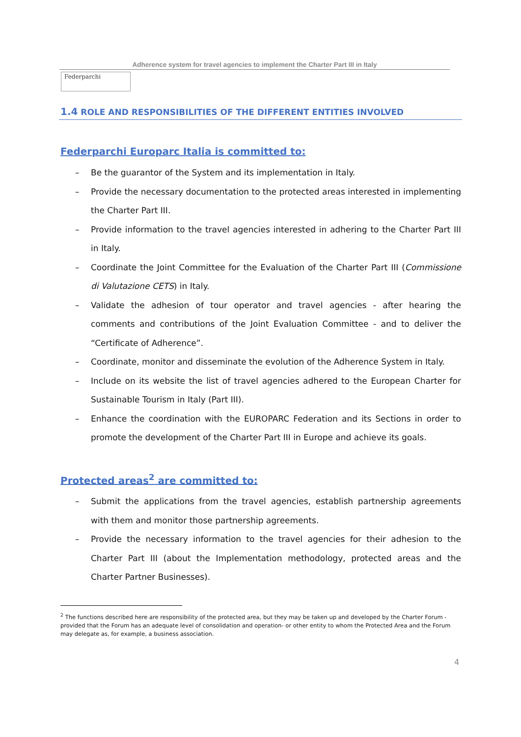Adherence system for travel agencies to implement the Charter Part III in Italy
Federparchi
1.4 ROLE AND RESPONSIBILITIES OF THE DIFFERENT ENTITIES INVOLVED
Federparchi Europarc Italia is committed to:
Be the guarantor of the System and its implementation in Italy.
Provide the necessary documentation to the protected areas interested in implementing the Charter Part III.
Provide information to the travel agencies interested in adhering to the Charter Part III in Italy.
Coordinate the Joint Committee for the Evaluation of the Charter Part III (Commissione di Valutazione CETS) in Italy.
Validate the adhesion of tour operator and travel agencies - after hearing the comments and contributions of the Joint Evaluation Committee - and to deliver the “Certificate of Adherence”.
Coordinate, monitor and disseminate the evolution of the Adherence System in Italy.
Include on its website the list of travel agencies adhered to the European Charter for Sustainable Tourism in Italy (Part III).
Enhance the coordination with the EUROPARC Federation and its Sections in order to promote the development of the Charter Part III in Europe and achieve its goals.
Protected areas<sup>2</sup> are committed to:
Submit the applications from the travel agencies, establish partnership agreements with them and monitor those partnership agreements.
Provide the necessary information to the travel agencies for their adhesion to the Charter Part III (about the Implementation methodology, protected areas and the Charter Partner Businesses).
<sup>2</sup> The functions described here are responsibility of the protected area, but they may be taken up and developed by the Charter Forum - provided that the Forum has an adequate level of consolidation and operation- or other entity to whom the Protected Area and the Forum may delegate as, for example, a business association.
4